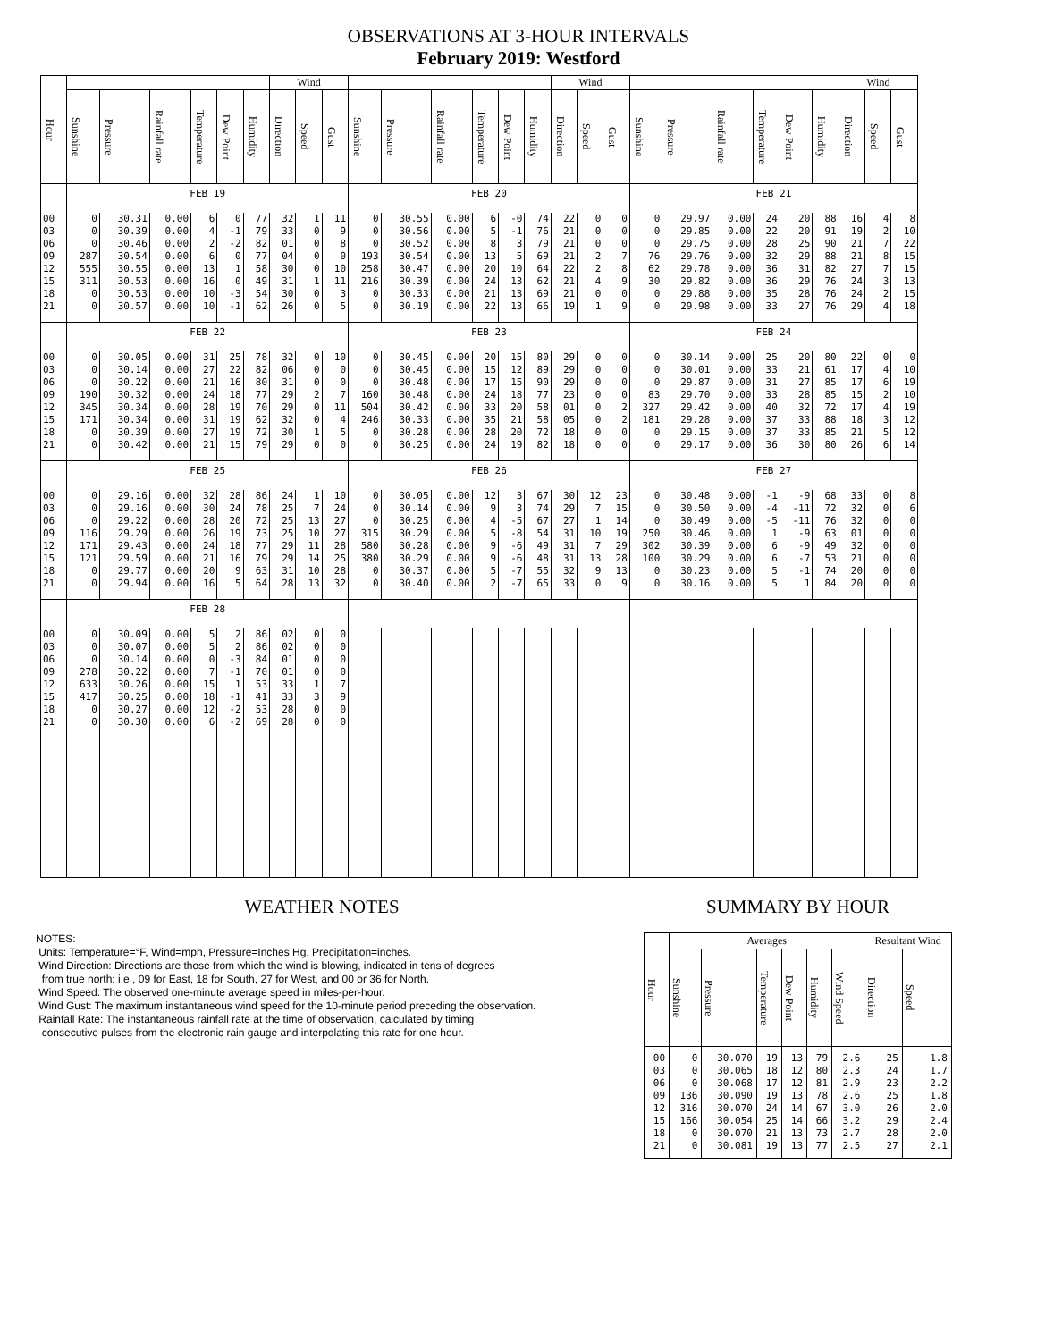OBSERVATIONS AT 3-HOUR INTERVALS
February 2019: Westford
| Hour | | | | | | | Wind | | | | | | | | | Wind | | | | | | | | | Wind | | |
| --- | --- | --- | --- | --- | --- | --- | --- | --- | --- | --- | --- | --- | --- | --- | --- | --- | --- | --- | --- | --- | --- | --- | --- | --- | --- | --- | --- |
| | Sunshine | Pressure | Rainfall rate | Temperature | Dew Point | Humidity | Direction | Speed | Gust | Sunshine | Pressure | Rainfall rate | Temperature | Dew Point | Humidity | Direction | Speed | Gust | Sunshine | Pressure | Rainfall rate | Temperature | Dew Point | Humidity | Direction | Speed | Gust |
| | FEB 19 | | | | | | | | | FEB 20 | | | | | | | | | FEB 21 | | | | | | | | |
| 00 | 0 | 30.31 | 0.00 | 6 | 0 | 77 | 32 | 1 | 11 | 0 | 30.55 | 0.00 | 6 | -0 | 74 | 22 | 0 | 0 | 0 | 29.97 | 0.00 | 24 | 20 | 88 | 16 | 4 | 8 |
| 03 | 0 | 30.39 | 0.00 | 4 | -1 | 79 | 33 | 0 | 9 | 0 | 30.56 | 0.00 | 5 | -1 | 76 | 21 | 0 | 0 | 0 | 29.85 | 0.00 | 22 | 20 | 91 | 19 | 2 | 10 |
| 06 | 0 | 30.46 | 0.00 | 2 | -2 | 82 | 01 | 0 | 8 | 0 | 30.52 | 0.00 | 8 | 3 | 79 | 21 | 0 | 0 | 0 | 29.75 | 0.00 | 28 | 25 | 90 | 21 | 7 | 22 |
| 09 | 287 | 30.54 | 0.00 | 6 | 0 | 77 | 04 | 0 | 0 | 193 | 30.54 | 0.00 | 13 | 5 | 69 | 21 | 2 | 7 | 76 | 29.76 | 0.00 | 32 | 29 | 88 | 21 | 8 | 15 |
| 12 | 555 | 30.55 | 0.00 | 13 | 1 | 58 | 30 | 0 | 10 | 258 | 30.47 | 0.00 | 20 | 10 | 64 | 22 | 2 | 8 | 62 | 29.78 | 0.00 | 36 | 31 | 82 | 27 | 7 | 15 |
| 15 | 311 | 30.53 | 0.00 | 16 | 0 | 49 | 31 | 1 | 11 | 216 | 30.39 | 0.00 | 24 | 13 | 62 | 21 | 4 | 9 | 30 | 29.82 | 0.00 | 36 | 29 | 76 | 24 | 3 | 13 |
| 18 | 0 | 30.53 | 0.00 | 10 | -3 | 54 | 30 | 0 | 3 | 0 | 30.33 | 0.00 | 21 | 13 | 69 | 21 | 0 | 0 | 0 | 29.88 | 0.00 | 35 | 28 | 76 | 24 | 2 | 15 |
| 21 | 0 | 30.57 | 0.00 | 10 | -1 | 62 | 26 | 0 | 5 | 0 | 30.19 | 0.00 | 22 | 13 | 66 | 19 | 1 | 9 | 0 | 29.98 | 0.00 | 33 | 27 | 76 | 29 | 4 | 18 |
| | FEB 22 | | | | | | | | | FEB 23 | | | | | | | | | FEB 24 | | | | | | | | |
| 00 | 0 | 30.05 | 0.00 | 31 | 25 | 78 | 32 | 0 | 10 | 0 | 30.45 | 0.00 | 20 | 15 | 80 | 29 | 0 | 0 | 0 | 30.14 | 0.00 | 25 | 20 | 80 | 22 | 0 | 0 |
| 03 | 0 | 30.14 | 0.00 | 27 | 22 | 82 | 06 | 0 | 0 | 0 | 30.45 | 0.00 | 15 | 12 | 89 | 29 | 0 | 0 | 0 | 30.01 | 0.00 | 33 | 21 | 61 | 17 | 4 | 10 |
| 06 | 0 | 30.22 | 0.00 | 21 | 16 | 80 | 31 | 0 | 0 | 0 | 30.48 | 0.00 | 17 | 15 | 90 | 29 | 0 | 0 | 0 | 29.87 | 0.00 | 31 | 27 | 85 | 17 | 6 | 19 |
| 09 | 190 | 30.32 | 0.00 | 24 | 18 | 77 | 29 | 2 | 7 | 160 | 30.48 | 0.00 | 24 | 18 | 77 | 23 | 0 | 0 | 83 | 29.70 | 0.00 | 33 | 28 | 85 | 15 | 2 | 10 |
| 12 | 345 | 30.34 | 0.00 | 28 | 19 | 70 | 29 | 0 | 11 | 504 | 30.42 | 0.00 | 33 | 20 | 58 | 01 | 0 | 2 | 327 | 29.42 | 0.00 | 40 | 32 | 72 | 17 | 4 | 19 |
| 15 | 171 | 30.34 | 0.00 | 31 | 19 | 62 | 32 | 0 | 4 | 246 | 30.33 | 0.00 | 35 | 21 | 58 | 05 | 0 | 2 | 181 | 29.28 | 0.00 | 37 | 33 | 88 | 18 | 3 | 12 |
| 18 | 0 | 30.39 | 0.00 | 27 | 19 | 72 | 30 | 1 | 5 | 0 | 30.28 | 0.00 | 28 | 20 | 72 | 18 | 0 | 0 | 0 | 29.15 | 0.00 | 37 | 33 | 85 | 21 | 5 | 12 |
| 21 | 0 | 30.42 | 0.00 | 21 | 15 | 79 | 29 | 0 | 0 | 0 | 30.25 | 0.00 | 24 | 19 | 82 | 18 | 0 | 0 | 0 | 29.17 | 0.00 | 36 | 30 | 80 | 26 | 6 | 14 |
| | FEB 25 | | | | | | | | | FEB 26 | | | | | | | | | FEB 27 | | | | | | | | |
| 00 | 0 | 29.16 | 0.00 | 32 | 28 | 86 | 24 | 1 | 10 | 0 | 30.05 | 0.00 | 12 | 3 | 67 | 30 | 12 | 23 | 0 | 30.48 | 0.00 | -1 | -9 | 68 | 33 | 0 | 8 |
| 03 | 0 | 29.16 | 0.00 | 30 | 24 | 78 | 25 | 7 | 24 | 0 | 30.14 | 0.00 | 9 | 3 | 74 | 29 | 7 | 15 | 0 | 30.50 | 0.00 | -4 | -11 | 72 | 32 | 0 | 6 |
| 06 | 0 | 29.22 | 0.00 | 28 | 20 | 72 | 25 | 13 | 27 | 0 | 30.25 | 0.00 | 4 | -5 | 67 | 27 | 1 | 14 | 0 | 30.49 | 0.00 | -5 | -11 | 76 | 32 | 0 | 0 |
| 09 | 116 | 29.29 | 0.00 | 26 | 19 | 73 | 25 | 10 | 27 | 315 | 30.29 | 0.00 | 5 | -8 | 54 | 31 | 10 | 19 | 250 | 30.46 | 0.00 | 1 | -9 | 63 | 01 | 0 | 0 |
| 12 | 171 | 29.43 | 0.00 | 24 | 18 | 77 | 29 | 11 | 28 | 580 | 30.28 | 0.00 | 9 | -6 | 49 | 31 | 7 | 29 | 302 | 30.39 | 0.00 | 6 | -9 | 49 | 32 | 0 | 0 |
| 15 | 121 | 29.59 | 0.00 | 21 | 16 | 79 | 29 | 14 | 25 | 380 | 30.29 | 0.00 | 9 | -6 | 48 | 31 | 13 | 28 | 100 | 30.29 | 0.00 | 6 | -7 | 53 | 21 | 0 | 0 |
| 18 | 0 | 29.77 | 0.00 | 20 | 9 | 63 | 31 | 10 | 28 | 0 | 30.37 | 0.00 | 5 | -7 | 55 | 32 | 9 | 13 | 0 | 30.23 | 0.00 | 5 | -1 | 74 | 20 | 0 | 0 |
| 21 | 0 | 29.94 | 0.00 | 16 | 5 | 64 | 28 | 13 | 32 | 0 | 30.40 | 0.00 | 2 | -7 | 65 | 33 | 0 | 9 | 0 | 30.16 | 0.00 | 5 | 1 | 84 | 20 | 0 | 0 |
| | FEB 28 | | | | | | | | | | | | | | | | | | | | | | | | | | |
| 00 | 0 | 30.09 | 0.00 | 5 | 2 | 86 | 02 | 0 | 0 | | | | | | | | | | | | | | | | | | |
| 03 | 0 | 30.07 | 0.00 | 5 | 2 | 86 | 02 | 0 | 0 | | | | | | | | | | | | | | | | | | |
| 06 | 0 | 30.14 | 0.00 | 0 | -3 | 84 | 01 | 0 | 0 | | | | | | | | | | | | | | | | | | |
| 09 | 278 | 30.22 | 0.00 | 7 | -1 | 70 | 01 | 0 | 0 | | | | | | | | | | | | | | | | | | |
| 12 | 633 | 30.26 | 0.00 | 15 | 1 | 53 | 33 | 1 | 7 | | | | | | | | | | | | | | | | | | |
| 15 | 417 | 30.25 | 0.00 | 18 | -1 | 41 | 33 | 3 | 9 | | | | | | | | | | | | | | | | | | |
| 18 | 0 | 30.27 | 0.00 | 12 | -2 | 53 | 28 | 0 | 0 | | | | | | | | | | | | | | | | | | |
| 21 | 0 | 30.30 | 0.00 | 6 | -2 | 69 | 28 | 0 | 0 | | | | | | | | | | | | | | | | | | |
WEATHER NOTES
NOTES:
Units: Temperature=°F, Wind=mph, Pressure=Inches Hg, Precipitation=inches.
Wind Direction: Directions are those from which the wind is blowing, indicated in tens of degrees
from true north: i.e., 09 for East, 18 for South, 27 for West, and 00 or 36 for North.
Wind Speed: The observed one-minute average speed in miles-per-hour.
Wind Gust: The maximum instantaneous wind speed for the 10-minute period preceding the observation.
Rainfall Rate: The instantaneous rainfall rate at the time of observation, calculated by timing
consecutive pulses from the electronic rain gauge and interpolating this rate for one hour.
SUMMARY BY HOUR
| Hour | Averages | | | | | | Resultant Wind | |
| --- | --- | --- | --- | --- | --- | --- | --- | --- |
| | Sunshine | Pressure | Temperature | Dew Point | Humidity | Wind Speed | Direction | Speed |
| 00 03 06 09 12 15 18 21 | 0 0 0 136 316 166 0 0 | 30.070 30.065 30.068 30.090 30.070 30.054 30.070 30.081 | 19 18 17 19 24 25 21 19 | 13 12 12 13 14 14 13 13 | 79 80 81 78 67 66 73 77 | 2.6 2.3 2.9 2.6 3.0 3.2 2.7 2.5 | 25 24 23 25 26 29 28 27 | 1.8 1.7 2.2 1.8 2.0 2.4 2.0 2.1 |